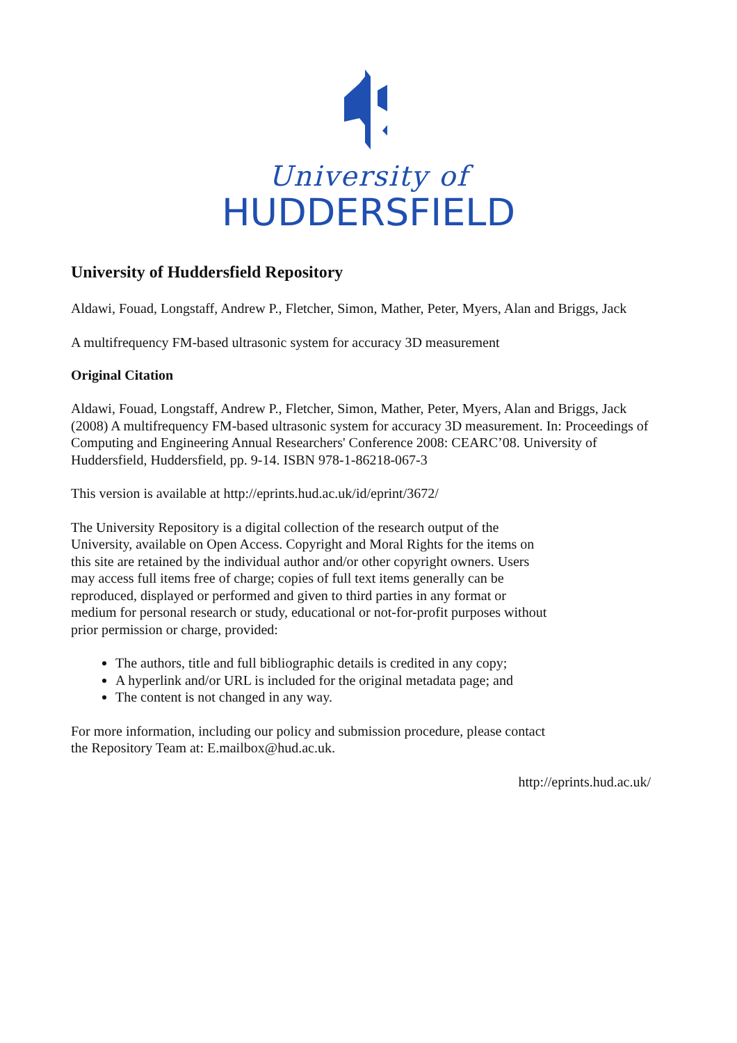University of
HUDDERSFIELD
University of Huddersfield Repository
Aldawi, Fouad, Longstaff, Andrew P., Fletcher, Simon, Mather, Peter, Myers, Alan and Briggs, Jack
A multifrequency FM-based ultrasonic system for accuracy 3D measurement
Original Citation
Aldawi, Fouad, Longstaff, Andrew P., Fletcher, Simon, Mather, Peter, Myers, Alan and Briggs, Jack (2008) A multifrequency FM-based ultrasonic system for accuracy 3D measurement. In: Proceedings of Computing and Engineering Annual Researchers' Conference 2008: CEARC’08. University of Huddersfield, Huddersfield, pp. 9-14. ISBN 978-1-86218-067-3
This version is available at http://eprints.hud.ac.uk/id/eprint/3672/
The University Repository is a digital collection of the research output of the University, available on Open Access. Copyright and Moral Rights for the items on this site are retained by the individual author and/or other copyright owners. Users may access full items free of charge; copies of full text items generally can be reproduced, displayed or performed and given to third parties in any format or medium for personal research or study, educational or not-for-profit purposes without prior permission or charge, provided:
The authors, title and full bibliographic details is credited in any copy;
A hyperlink and/or URL is included for the original metadata page; and
The content is not changed in any way.
For more information, including our policy and submission procedure, please contact the Repository Team at: E.mailbox@hud.ac.uk.
http://eprints.hud.ac.uk/